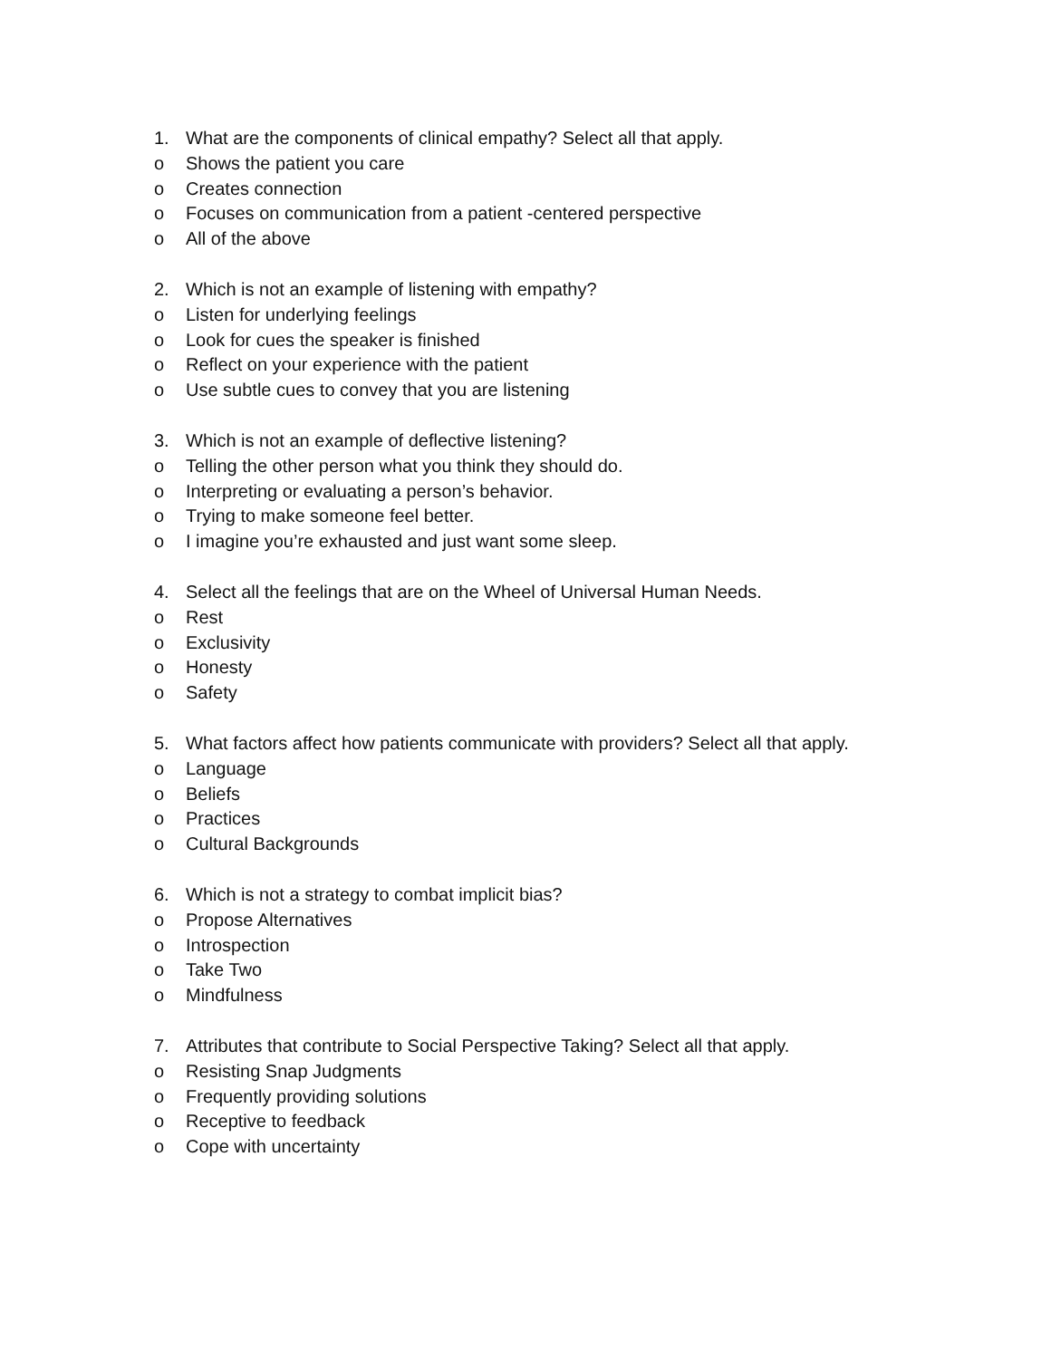1. What are the components of clinical empathy? Select all that apply.
o Shows the patient you care
o Creates connection
o Focuses on communication from a patient -centered perspective
o All of the above
2. Which is not an example of listening with empathy?
o Listen for underlying feelings
o Look for cues the speaker is finished
o Reflect on your experience with the patient
o Use subtle cues to convey that you are listening
3. Which is not an example of deflective listening?
o Telling the other person what you think they should do.
o Interpreting or evaluating a person’s behavior.
o Trying to make someone feel better.
o I imagine you’re exhausted and just want some sleep.
4. Select all the feelings that are on the Wheel of Universal Human Needs.
o Rest
o Exclusivity
o Honesty
o Safety
5. What factors affect how patients communicate with providers? Select all that apply.
o Language
o Beliefs
o Practices
o Cultural Backgrounds
6. Which is not a strategy to combat implicit bias?
o Propose Alternatives
o Introspection
o Take Two
o Mindfulness
7. Attributes that contribute to Social Perspective Taking? Select all that apply.
o Resisting Snap Judgments
o Frequently providing solutions
o Receptive to feedback
o Cope with uncertainty